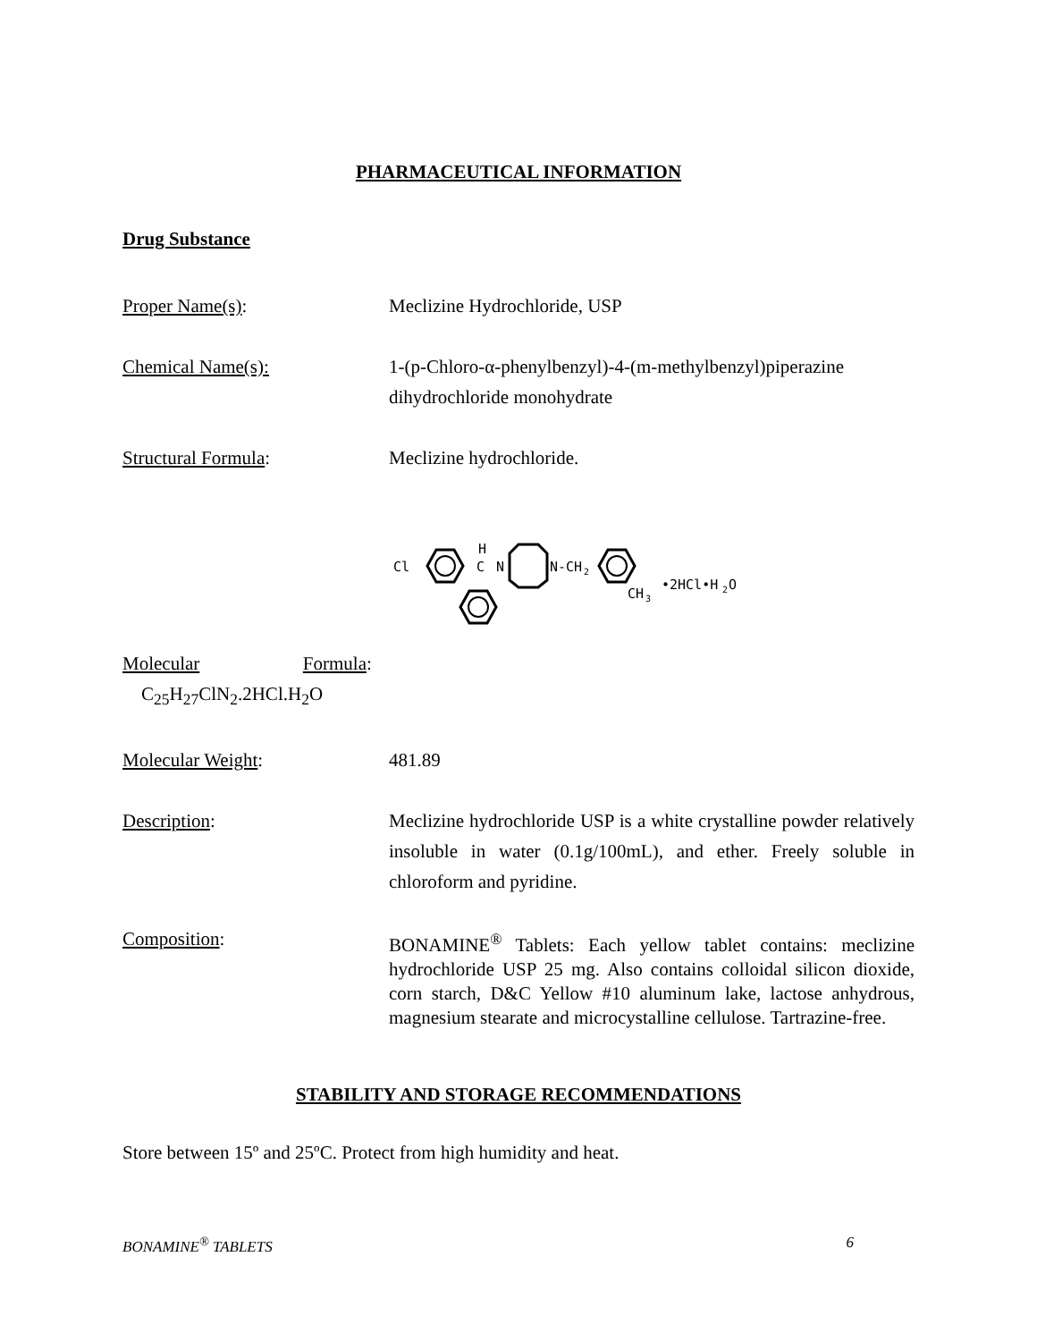PHARMACEUTICAL INFORMATION
Drug Substance
Proper Name(s): Meclizine Hydrochloride, USP
Chemical Name(s): 1-(p-Chloro-α-phenylbenzyl)-4-(m-methylbenzyl)piperazine dihydrochloride monohydrate
Structural Formula: Meclizine hydrochloride.
Cl
H
C
N
N-CH
2
CH
3
•2HCl•H
2
O
Molecular Formula:
C<sub>25</sub>H<sub>27</sub>ClN<sub>2</sub>.2HCl.H<sub>2</sub>O
Molecular Weight: 481.89
Description: Meclizine hydrochloride USP is a white crystalline powder relatively insoluble in water (0.1g/100mL), and ether. Freely soluble in chloroform and pyridine.
Composition: BONAMINE<sup>®</sup> Tablets: Each yellow tablet contains: meclizine hydrochloride USP 25 mg. Also contains colloidal silicon dioxide, corn starch, D&C Yellow #10 aluminum lake, lactose anhydrous, magnesium stearate and microcystalline cellulose. Tartrazine-free.
STABILITY AND STORAGE RECOMMENDATIONS
Store between 15º and 25ºC. Protect from high humidity and heat.
BONAMINE<sup>®</sup> TABLETS 6